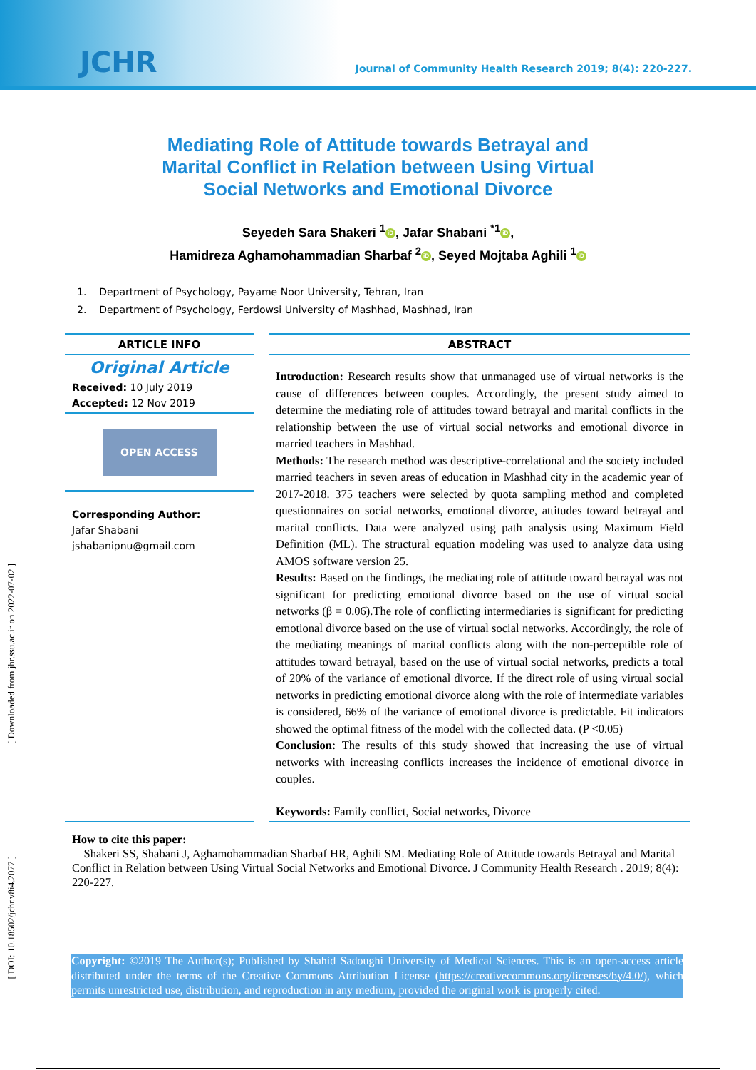JCHR
Journal of Community Health Research 2019; 8(4): 220-227.
[ Downloaded from jhr.ssu.ac.ir on 2022-07-02 ]
[ DOI: 10.18502/jchr.v8i4.2077 ]
Mediating Role of Attitude towards Betrayal and Marital Conflict in Relation between Using Virtual Social Networks and Emotional Divorce
Seyedeh Sara Shakeri <sup>1</sup> iD, Jafar Shabani <sup>*1</sup> iD,
Hamidreza Aghamohammadian Sharbaf <sup>2</sup> iD, Seyed Mojtaba Aghili <sup>1</sup> iD
1. Department of Psychology, Payame Noor University, Tehran, Iran
2. Department of Psychology, Ferdowsi University of Mashhad, Mashhad, Iran
ARTICLE INFO
Original Article
Received: 10 July 2019
Accepted: 12 Nov 2019
OPEN ACCESS
Corresponding Author:
Jafar Shabani
jshabanipnu@gmail.com
ABSTRACT
Introduction: Research results show that unmanaged use of virtual networks is the cause of differences between couples. Accordingly, the present study aimed to determine the mediating role of attitudes toward betrayal and marital conflicts in the relationship between the use of virtual social networks and emotional divorce in married teachers in Mashhad.
Methods: The research method was descriptive-correlational and the society included married teachers in seven areas of education in Mashhad city in the academic year of 2017-2018. 375 teachers were selected by quota sampling method and completed questionnaires on social networks, emotional divorce, attitudes toward betrayal and marital conflicts. Data were analyzed using path analysis using Maximum Field Definition (ML). The structural equation modeling was used to analyze data using AMOS software version 25.
Results: Based on the findings, the mediating role of attitude toward betrayal was not significant for predicting emotional divorce based on the use of virtual social networks (β = 0.06).The role of conflicting intermediaries is significant for predicting emotional divorce based on the use of virtual social networks. Accordingly, the role of the mediating meanings of marital conflicts along with the non-perceptible role of attitudes toward betrayal, based on the use of virtual social networks, predicts a total of 20% of the variance of emotional divorce. If the direct role of using virtual social networks in predicting emotional divorce along with the role of intermediate variables is considered, 66% of the variance of emotional divorce is predictable. Fit indicators showed the optimal fitness of the model with the collected data. (P <0.05)
Conclusion: The results of this study showed that increasing the use of virtual networks with increasing conflicts increases the incidence of emotional divorce in couples.
Keywords: Family conflict, Social networks, Divorce
How to cite this paper:
Shakeri SS, Shabani J, Aghamohammadian Sharbaf HR, Aghili SM. Mediating Role of Attitude towards Betrayal and Marital Conflict in Relation between Using Virtual Social Networks and Emotional Divorce. J Community Health Research . 2019; 8(4): 220-227.
Copyright: ©2019 The Author(s); Published by Shahid Sadoughi University of Medical Sciences. This is an open-access article distributed under the terms of the Creative Commons Attribution License (https://creativecommons.org/licenses/by/4.0/), which permits unrestricted use, distribution, and reproduction in any medium, provided the original work is properly cited.